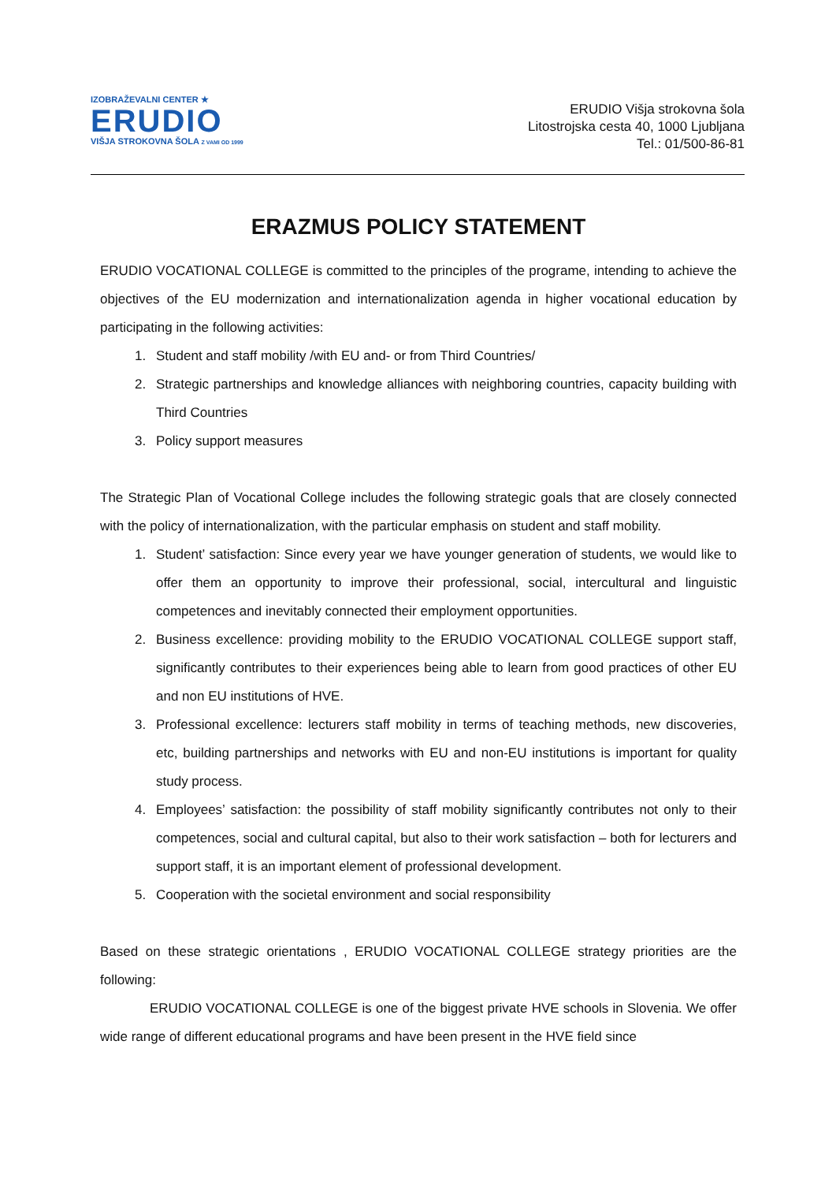IZOBRAŽEVALNI CENTER ★
ERUDIO
VIŠJA STROKOVNA ŠOLA Z VAMI OD 1999
ERUDIO Višja strokovna šola
Litostrojska cesta 40, 1000 Ljubljana
Tel.: 01/500-86-81
ERAZMUS POLICY STATEMENT
ERUDIO VOCATIONAL COLLEGE is committed to the principles of the programe, intending to achieve the objectives of the EU modernization and internationalization agenda in higher vocational education by participating in the following activities:
1. Student and staff mobility /with EU and- or from Third Countries/
2. Strategic partnerships and knowledge alliances with neighboring countries, capacity building with Third Countries
3. Policy support measures
The Strategic Plan of Vocational College includes the following strategic goals that are closely connected with the policy of internationalization, with the particular emphasis on student and staff mobility.
1. Student’ satisfaction: Since every year we have younger generation of students, we would like to offer them an opportunity to improve their professional, social, intercultural and linguistic competences and inevitably connected their employment opportunities.
2. Business excellence: providing mobility to the ERUDIO VOCATIONAL COLLEGE support staff, significantly contributes to their experiences being able to learn from good practices of other EU and non EU institutions of HVE.
3. Professional excellence: lecturers staff mobility in terms of teaching methods, new discoveries, etc, building partnerships and networks with EU and non-EU institutions is important for quality study process.
4. Employees’ satisfaction: the possibility of staff mobility significantly contributes not only to their competences, social and cultural capital, but also to their work satisfaction – both for lecturers and support staff, it is an important element of professional development.
5. Cooperation with the societal environment and social responsibility
Based on these strategic orientations , ERUDIO VOCATIONAL COLLEGE strategy priorities are the following:
ERUDIO VOCATIONAL COLLEGE is one of the biggest private HVE schools in Slovenia. We offer wide range of different educational programs and have been present in the HVE field since